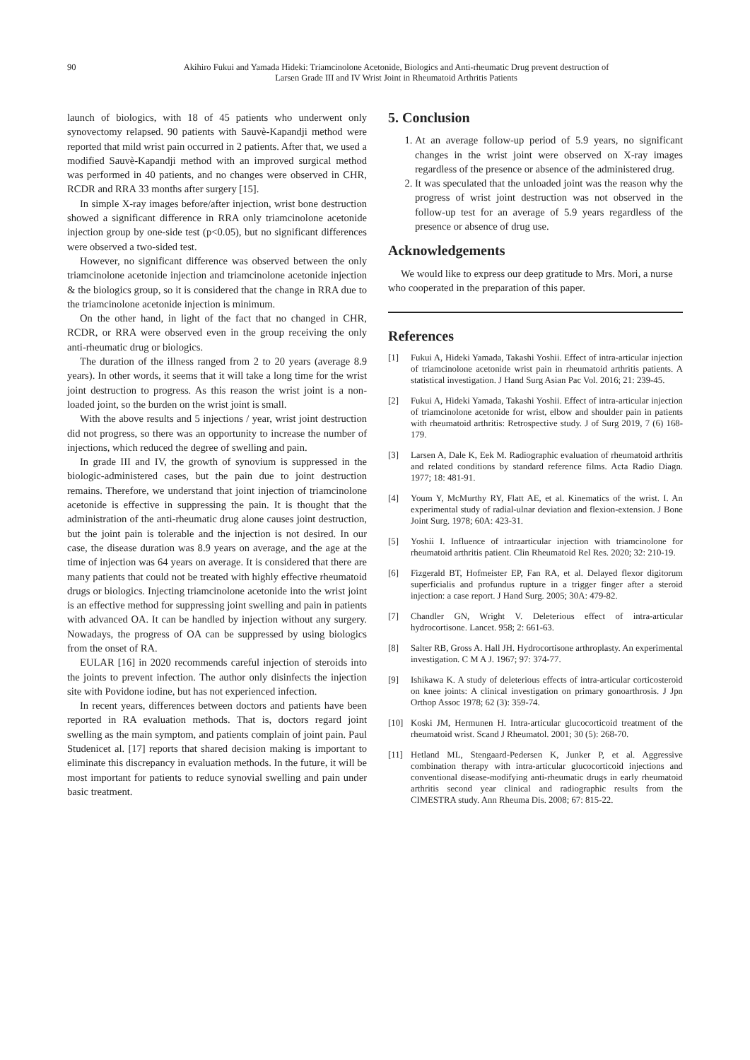90 Akihiro Fukui and Yamada Hideki: Triamcinolone Acetonide, Biologics and Anti-rheumatic Drug prevent destruction of
Larsen Grade III and IV Wrist Joint in Rheumatoid Arthritis Patients
launch of biologics, with 18 of 45 patients who underwent only synovectomy relapsed. 90 patients with Sauvè-Kapandji method were reported that mild wrist pain occurred in 2 patients. After that, we used a modified Sauvè-Kapandji method with an improved surgical method was performed in 40 patients, and no changes were observed in CHR, RCDR and RRA 33 months after surgery [15].
In simple X-ray images before/after injection, wrist bone destruction showed a significant difference in RRA only triamcinolone acetonide injection group by one-side test (p<0.05), but no significant differences were observed a two-sided test.
However, no significant difference was observed between the only triamcinolone acetonide injection and triamcinolone acetonide injection & the biologics group, so it is considered that the change in RRA due to the triamcinolone acetonide injection is minimum.
On the other hand, in light of the fact that no changed in CHR, RCDR, or RRA were observed even in the group receiving the only anti-rheumatic drug or biologics.
The duration of the illness ranged from 2 to 20 years (average 8.9 years). In other words, it seems that it will take a long time for the wrist joint destruction to progress. As this reason the wrist joint is a non-loaded joint, so the burden on the wrist joint is small.
With the above results and 5 injections / year, wrist joint destruction did not progress, so there was an opportunity to increase the number of injections, which reduced the degree of swelling and pain.
In grade III and IV, the growth of synovium is suppressed in the biologic-administered cases, but the pain due to joint destruction remains. Therefore, we understand that joint injection of triamcinolone acetonide is effective in suppressing the pain. It is thought that the administration of the anti-rheumatic drug alone causes joint destruction, but the joint pain is tolerable and the injection is not desired. In our case, the disease duration was 8.9 years on average, and the age at the time of injection was 64 years on average. It is considered that there are many patients that could not be treated with highly effective rheumatoid drugs or biologics. Injecting triamcinolone acetonide into the wrist joint is an effective method for suppressing joint swelling and pain in patients with advanced OA. It can be handled by injection without any surgery. Nowadays, the progress of OA can be suppressed by using biologics from the onset of RA.
EULAR [16] in 2020 recommends careful injection of steroids into the joints to prevent infection. The author only disinfects the injection site with Povidone iodine, but has not experienced infection.
In recent years, differences between doctors and patients have been reported in RA evaluation methods. That is, doctors regard joint swelling as the main symptom, and patients complain of joint pain. Paul Studenicet al. [17] reports that shared decision making is important to eliminate this discrepancy in evaluation methods. In the future, it will be most important for patients to reduce synovial swelling and pain under basic treatment.
5. Conclusion
1. At an average follow-up period of 5.9 years, no significant changes in the wrist joint were observed on X-ray images regardless of the presence or absence of the administered drug.
2. It was speculated that the unloaded joint was the reason why the progress of wrist joint destruction was not observed in the follow-up test for an average of 5.9 years regardless of the presence or absence of drug use.
Acknowledgements
We would like to express our deep gratitude to Mrs. Mori, a nurse who cooperated in the preparation of this paper.
References
[1] Fukui A, Hideki Yamada, Takashi Yoshii. Effect of intra-articular injection of triamcinolone acetonide wrist pain in rheumatoid arthritis patients. A statistical investigation. J Hand Surg Asian Pac Vol. 2016; 21: 239-45.
[2] Fukui A, Hideki Yamada, Takashi Yoshii. Effect of intra-articular injection of triamcinolone acetonide for wrist, elbow and shoulder pain in patients with rheumatoid arthritis: Retrospective study. J of Surg 2019, 7 (6) 168-179.
[3] Larsen A, Dale K, Eek M. Radiographic evaluation of rheumatoid arthritis and related conditions by standard reference films. Acta Radio Diagn. 1977; 18: 481-91.
[4] Youm Y, McMurthy RY, Flatt AE, et al. Kinematics of the wrist. I. An experimental study of radial-ulnar deviation and flexion-extension. J Bone Joint Surg. 1978; 60A: 423-31.
[5] Yoshii I. Influence of intraarticular injection with triamcinolone for rheumatoid arthritis patient. Clin Rheumatoid Rel Res. 2020; 32: 210-19.
[6] Fizgerald BT, Hofmeister EP, Fan RA, et al. Delayed flexor digitorum superficialis and profundus rupture in a trigger finger after a steroid injection: a case report. J Hand Surg. 2005; 30A: 479-82.
[7] Chandler GN, Wright V. Deleterious effect of intra-articular hydrocortisone. Lancet. 958; 2: 661-63.
[8] Salter RB, Gross A. Hall JH. Hydrocortisone arthroplasty. An experimental investigation. C M A J. 1967; 97: 374-77.
[9] Ishikawa K. A study of deleterious effects of intra-articular corticosteroid on knee joints: A clinical investigation on primary gonoarthrosis. J Jpn Orthop Assoc 1978; 62 (3): 359-74.
[10] Koski JM, Hermunen H. Intra-articular glucocorticoid treatment of the rheumatoid wrist. Scand J Rheumatol. 2001; 30 (5): 268-70.
[11] Hetland ML, Stengaard-Pedersen K, Junker P, et al. Aggressive combination therapy with intra-articular glucocorticoid injections and conventional disease-modifying anti-rheumatic drugs in early rheumatoid arthritis second year clinical and radiographic results from the CIMESTRA study. Ann Rheuma Dis. 2008; 67: 815-22.